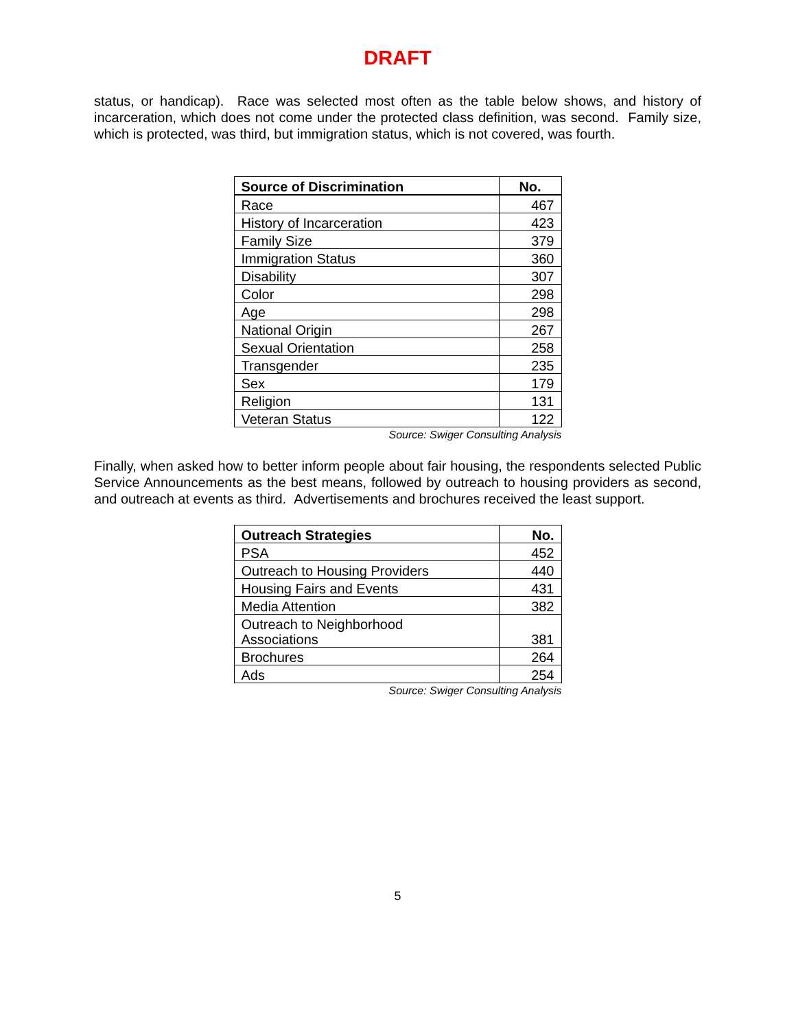DRAFT
status, or handicap). Race was selected most often as the table below shows, and history of incarceration, which does not come under the protected class definition, was second. Family size, which is protected, was third, but immigration status, which is not covered, was fourth.
| Source of Discrimination | No. |
| --- | --- |
| Race | 467 |
| History of Incarceration | 423 |
| Family Size | 379 |
| Immigration Status | 360 |
| Disability | 307 |
| Color | 298 |
| Age | 298 |
| National Origin | 267 |
| Sexual Orientation | 258 |
| Transgender | 235 |
| Sex | 179 |
| Religion | 131 |
| Veteran Status | 122 |
Source: Swiger Consulting Analysis
Finally, when asked how to better inform people about fair housing, the respondents selected Public Service Announcements as the best means, followed by outreach to housing providers as second, and outreach at events as third. Advertisements and brochures received the least support.
| Outreach Strategies | No. |
| --- | --- |
| PSA | 452 |
| Outreach to Housing Providers | 440 |
| Housing Fairs and Events | 431 |
| Media Attention | 382 |
| Outreach to Neighborhood Associations | 381 |
| Brochures | 264 |
| Ads | 254 |
Source: Swiger Consulting Analysis
5